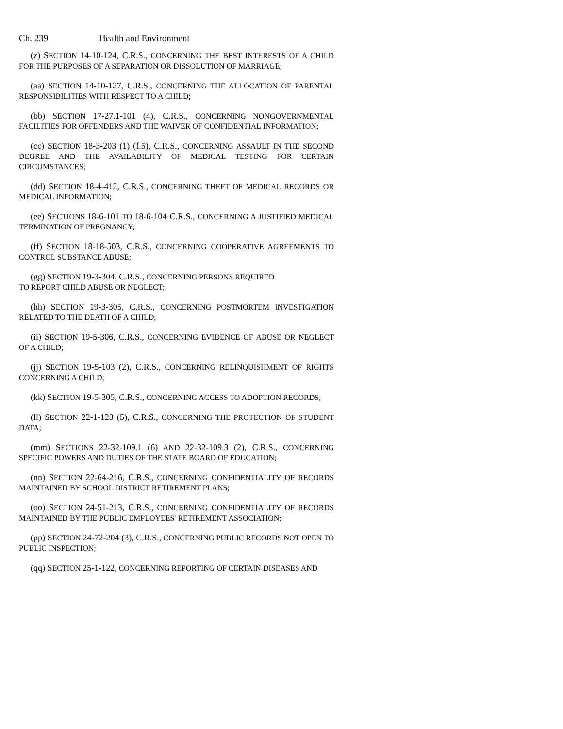Ch. 239 Health and Environment
(z) SECTION 14-10-124, C.R.S., CONCERNING THE BEST INTERESTS OF A CHILD FOR THE PURPOSES OF A SEPARATION OR DISSOLUTION OF MARRIAGE;
(aa) SECTION 14-10-127, C.R.S., CONCERNING THE ALLOCATION OF PARENTAL RESPONSIBILITIES WITH RESPECT TO A CHILD;
(bb) SECTION 17-27.1-101 (4), C.R.S., CONCERNING NONGOVERNMENTAL FACILITIES FOR OFFENDERS AND THE WAIVER OF CONFIDENTIAL INFORMATION;
(cc) SECTION 18-3-203 (1) (f.5), C.R.S., CONCERNING ASSAULT IN THE SECOND DEGREE AND THE AVAILABILITY OF MEDICAL TESTING FOR CERTAIN CIRCUMSTANCES;
(dd) SECTION 18-4-412, C.R.S., CONCERNING THEFT OF MEDICAL RECORDS OR MEDICAL INFORMATION;
(ee) SECTIONS 18-6-101 TO 18-6-104 C.R.S., CONCERNING A JUSTIFIED MEDICAL TERMINATION OF PREGNANCY;
(ff) SECTION 18-18-503, C.R.S., CONCERNING COOPERATIVE AGREEMENTS TO CONTROL SUBSTANCE ABUSE;
(gg) SECTION 19-3-304, C.R.S., CONCERNING PERSONS REQUIRED
TO REPORT CHILD ABUSE OR NEGLECT;
(hh) SECTION 19-3-305, C.R.S., CONCERNING POSTMORTEM INVESTIGATION RELATED TO THE DEATH OF A CHILD;
(ii) SECTION 19-5-306, C.R.S., CONCERNING EVIDENCE OF ABUSE OR NEGLECT OF A CHILD;
(jj) SECTION 19-5-103 (2), C.R.S., CONCERNING RELINQUISHMENT OF RIGHTS CONCERNING A CHILD;
(kk) SECTION 19-5-305, C.R.S., CONCERNING ACCESS TO ADOPTION RECORDS;
(ll) SECTION 22-1-123 (5), C.R.S., CONCERNING THE PROTECTION OF STUDENT DATA;
(mm) SECTIONS 22-32-109.1 (6) AND 22-32-109.3 (2), C.R.S., CONCERNING SPECIFIC POWERS AND DUTIES OF THE STATE BOARD OF EDUCATION;
(nn) SECTION 22-64-216, C.R.S., CONCERNING CONFIDENTIALITY OF RECORDS MAINTAINED BY SCHOOL DISTRICT RETIREMENT PLANS;
(oo) SECTION 24-51-213, C.R.S., CONCERNING CONFIDENTIALITY OF RECORDS MAINTAINED BY THE PUBLIC EMPLOYEES' RETIREMENT ASSOCIATION;
(pp) SECTION 24-72-204 (3), C.R.S., CONCERNING PUBLIC RECORDS NOT OPEN TO PUBLIC INSPECTION;
(qq) SECTION 25-1-122, CONCERNING REPORTING OF CERTAIN DISEASES AND